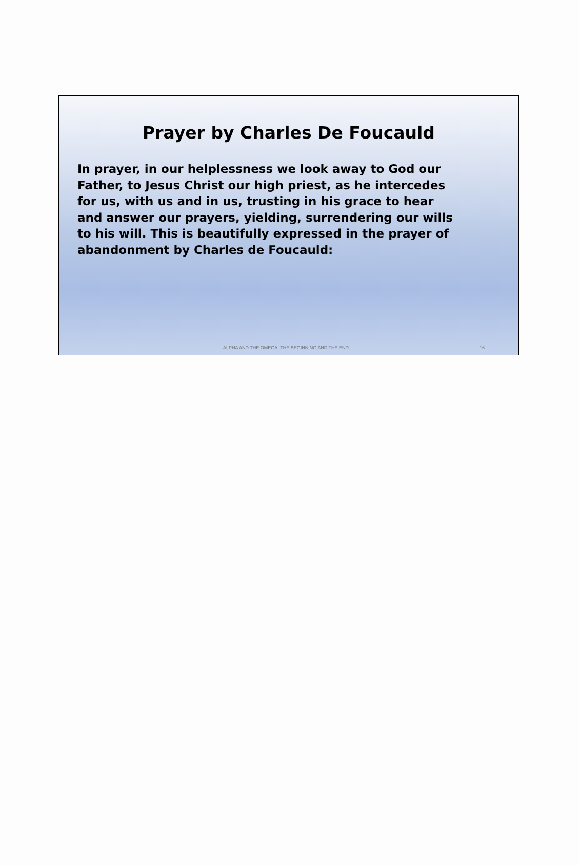Prayer by Charles De Foucauld
In prayer, in our helplessness we look away to God our Father, to Jesus Christ our high priest, as he intercedes for us, with us and in us, trusting in his grace to hear and answer our prayers, yielding, surrendering our wills to his will. This is beautifully expressed in the prayer of abandonment by Charles de Foucauld:
ALPHA AND THE OMEGA, THE BEGINNING AND THE END 16